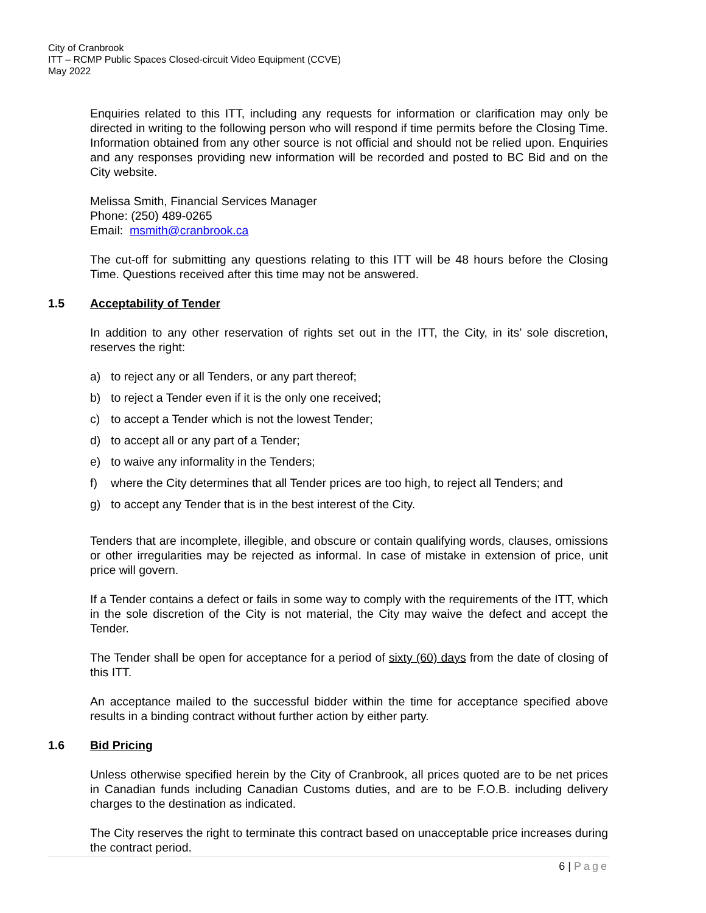City of Cranbrook
ITT – RCMP Public Spaces Closed-circuit Video Equipment (CCVE)
May 2022
Enquiries related to this ITT, including any requests for information or clarification may only be directed in writing to the following person who will respond if time permits before the Closing Time. Information obtained from any other source is not official and should not be relied upon. Enquiries and any responses providing new information will be recorded and posted to BC Bid and on the City website.
Melissa Smith, Financial Services Manager
Phone: (250) 489-0265
Email: msmith@cranbrook.ca
The cut-off for submitting any questions relating to this ITT will be 48 hours before the Closing Time. Questions received after this time may not be answered.
1.5 Acceptability of Tender
In addition to any other reservation of rights set out in the ITT, the City, in its’ sole discretion, reserves the right:
a) to reject any or all Tenders, or any part thereof;
b) to reject a Tender even if it is the only one received;
c) to accept a Tender which is not the lowest Tender;
d) to accept all or any part of a Tender;
e) to waive any informality in the Tenders;
f) where the City determines that all Tender prices are too high, to reject all Tenders; and
g) to accept any Tender that is in the best interest of the City.
Tenders that are incomplete, illegible, and obscure or contain qualifying words, clauses, omissions or other irregularities may be rejected as informal. In case of mistake in extension of price, unit price will govern.
If a Tender contains a defect or fails in some way to comply with the requirements of the ITT, which in the sole discretion of the City is not material, the City may waive the defect and accept the Tender.
The Tender shall be open for acceptance for a period of sixty (60) days from the date of closing of this ITT.
An acceptance mailed to the successful bidder within the time for acceptance specified above results in a binding contract without further action by either party.
1.6 Bid Pricing
Unless otherwise specified herein by the City of Cranbrook, all prices quoted are to be net prices in Canadian funds including Canadian Customs duties, and are to be F.O.B. including delivery charges to the destination as indicated.
The City reserves the right to terminate this contract based on unacceptable price increases during the contract period.
6 | Page